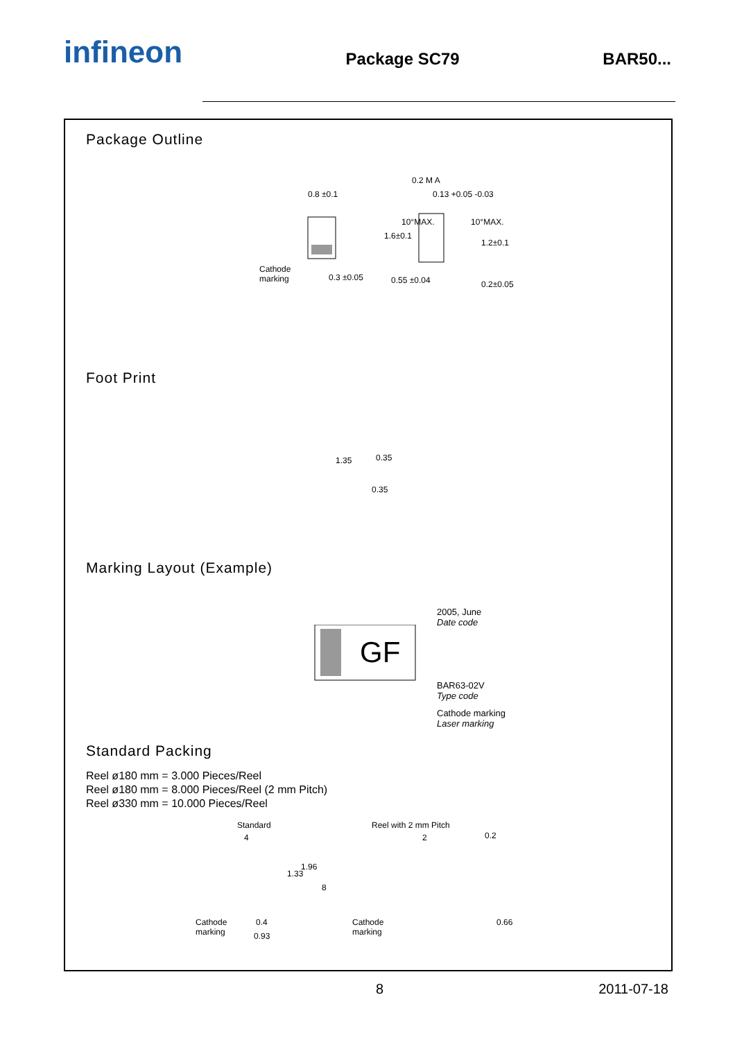infineon
Package SC79 BAR50...
Package Outline
0.8 ±0.1
Cathode
marking 0.3 ±0.05
0.2 M A
0.13 +0.05 -0.03
0.55 ±0.04
1.6±0.1
10°MAX. 10°MAX.
1.2±0.1
0.2±0.05
Foot Print
1.35 0.35
0.35
Marking Layout (Example)
GF
2005, June
Date code
BAR63-02V
Type code
Cathode marking
Laser marking
Standard Packing
Reel ø180 mm = 3.000 Pieces/Reel
Reel ø180 mm = 8.000 Pieces/Reel (2 mm Pitch)
Reel ø330 mm = 10.000 Pieces/Reel
Standard
4
1.33
1.96
8
Cathode
marking
0.4
0.93
Reel with 2 mm Pitch
2
Cathode
marking
0.2
0.66
8 2011-07-18